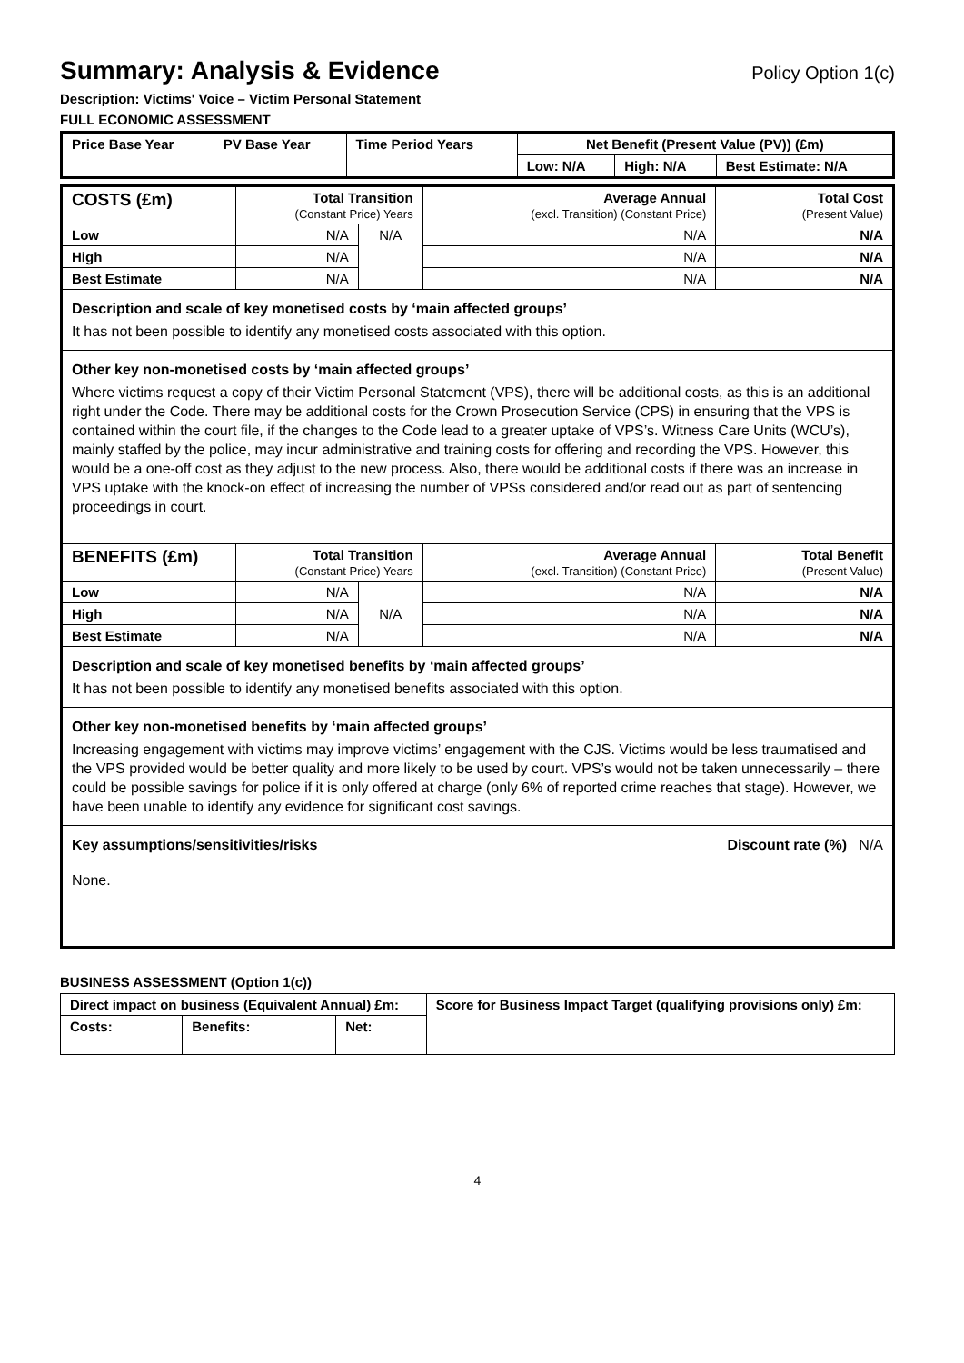Summary: Analysis & Evidence Policy Option 1(c)
Description: Victims' Voice – Victim Personal Statement
FULL ECONOMIC ASSESSMENT
| Price Base Year | PV Base Year | Time Period Years | Net Benefit (Present Value (PV)) (£m) | | |
| --- | --- | --- | --- | --- | --- |
| | | | Low: N/A | High: N/A | Best Estimate: N/A |
| COSTS (£m) | Total Transition (Constant Price) Years | | Average Annual (excl. Transition) (Constant Price) | Total Cost (Present Value) |
| --- | --- | --- | --- | --- |
| Low | N/A | N/A | N/A | N/A |
| High | N/A | | N/A | N/A |
| Best Estimate | N/A | | N/A | N/A |
| Description and scale of key monetised costs by ‘main affected groups’ It has not been possible to identify any monetised costs associated with this option. | | | | |
| Other key non-monetised costs by ‘main affected groups’ Where victims request a copy of their Victim Personal Statement (VPS), there will be additional costs, as this is an additional right under the Code. There may be additional costs for the Crown Prosecution Service (CPS) in ensuring that the VPS is contained within the court file, if the changes to the Code lead to a greater uptake of VPS’s. Witness Care Units (WCU’s), mainly staffed by the police, may incur administrative and training costs for offering and recording the VPS. However, this would be a one-off cost as they adjust to the new process. Also, there would be additional costs if there was an increase in VPS uptake with the knock-on effect of increasing the number of VPSs considered and/or read out as part of sentencing proceedings in court. | | | | |
| BENEFITS (£m) | Total Transition (Constant Price) Years | | Average Annual (excl. Transition) (Constant Price) | Total Benefit (Present Value) |
| Low | N/A | N/A | N/A | N/A |
| High | N/A | | N/A | N/A |
| Best Estimate | N/A | | N/A | N/A |
| Description and scale of key monetised benefits by ‘main affected groups’ It has not been possible to identify any monetised benefits associated with this option. | | | | |
| Other key non-monetised benefits by ‘main affected groups’ Increasing engagement with victims may improve victims’ engagement with the CJS. Victims would be less traumatised and the VPS provided would be better quality and more likely to be used by court. VPS’s would not be taken unnecessarily – there could be possible savings for police if it is only offered at charge (only 6% of reported crime reaches that stage). However, we have been unable to identify any evidence for significant cost savings. | | | | |
| Key assumptions/sensitivities/risks Discount rate (%) N/A None. | | | | |
BUSINESS ASSESSMENT (Option 1(c))
| Direct impact on business (Equivalent Annual) £m: | | | Score for Business Impact Target (qualifying provisions only) £m: |
| --- | --- | --- | --- |
| Costs: | Benefits: | Net: | |
4